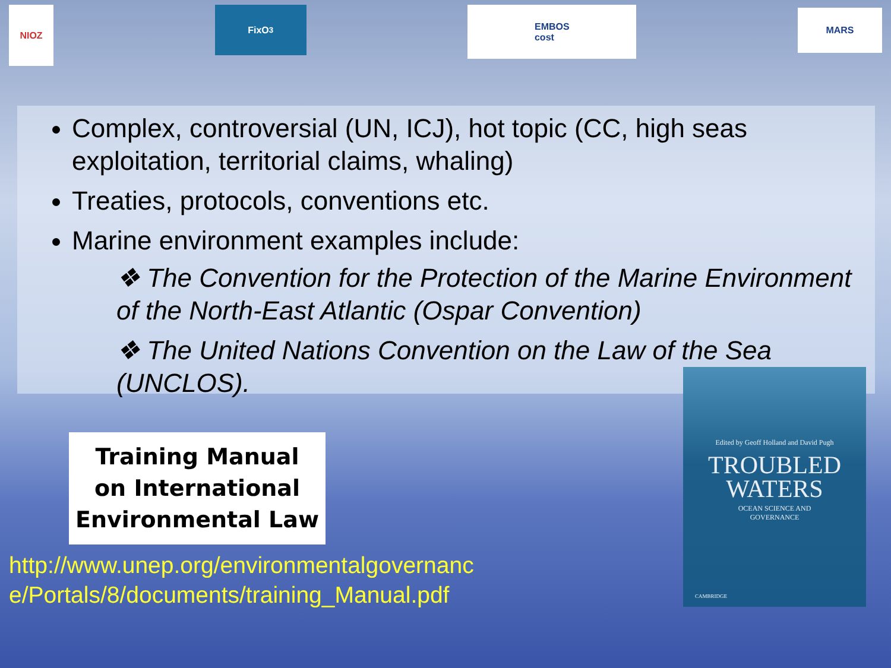NIOZ
FixO<sup>3</sup>
EMBOS
cost
MARS
Complex, controversial (UN, ICJ), hot topic (CC, high seas exploitation, territorial claims, whaling)
Treaties, protocols, conventions etc.
Marine environment examples include:
❖ The Convention for the Protection of the Marine Environment of the North-East Atlantic (Ospar Convention)
❖ The United Nations Convention on the Law of the Sea (UNCLOS).
Training Manual
on International
Environmental Law
http://www.unep.org/environmentalgovernanc
e/Portals/8/documents/training_Manual.pdf
Edited by Geoff Holland and David Pugh
TROUBLED
WATERS
OCEAN SCIENCE AND
GOVERNANCE
CAMBRIDGE